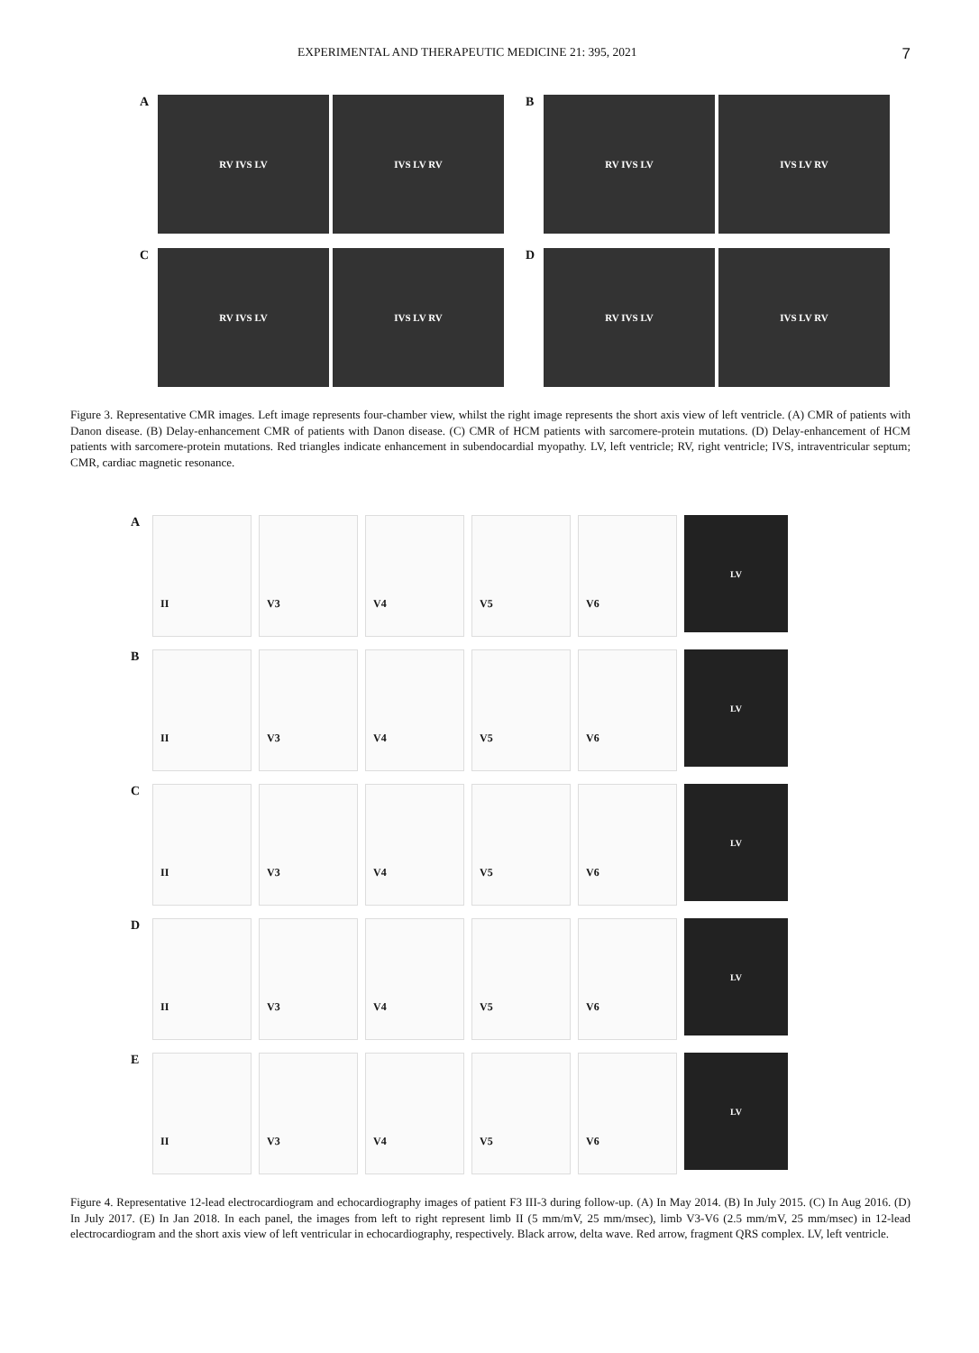EXPERIMENTAL AND THERAPEUTIC MEDICINE 21: 395, 2021 7
A
RV IVS LV IVS LV RV
B
RV IVS LV IVS LV RV
C
RV IVS LV IVS LV RV
D
RV IVS LV IVS LV RV
Figure 3. Representative CMR images. Left image represents four-chamber view, whilst the right image represents the short axis view of left ventricle. (A) CMR of patients with Danon disease. (B) Delay-enhancement CMR of patients with Danon disease. (C) CMR of HCM patients with sarcomere-protein mutations. (D) Delay-enhancement of HCM patients with sarcomere-protein mutations. Red triangles indicate enhancement in subendocardial myopathy. LV, left ventricle; RV, right ventricle; IVS, intraventricular septum; CMR, cardiac magnetic resonance.
A
II V3 V4 V5 V6
LV
B
II V3 V4 V5 V6
LV
C
II V3 V4 V5 V6
LV
D
II V3 V4 V5 V6
LV
E
II V3 V4 V5 V6
LV
Figure 4. Representative 12-lead electrocardiogram and echocardiography images of patient F3 III-3 during follow-up. (A) In May 2014. (B) In July 2015. (C) In Aug 2016. (D) In July 2017. (E) In Jan 2018. In each panel, the images from left to right represent limb II (5 mm/mV, 25 mm/msec), limb V3-V6 (2.5 mm/mV, 25 mm/msec) in 12-lead electrocardiogram and the short axis view of left ventricular in echocardiography, respectively. Black arrow, delta wave. Red arrow, fragment QRS complex. LV, left ventricle.